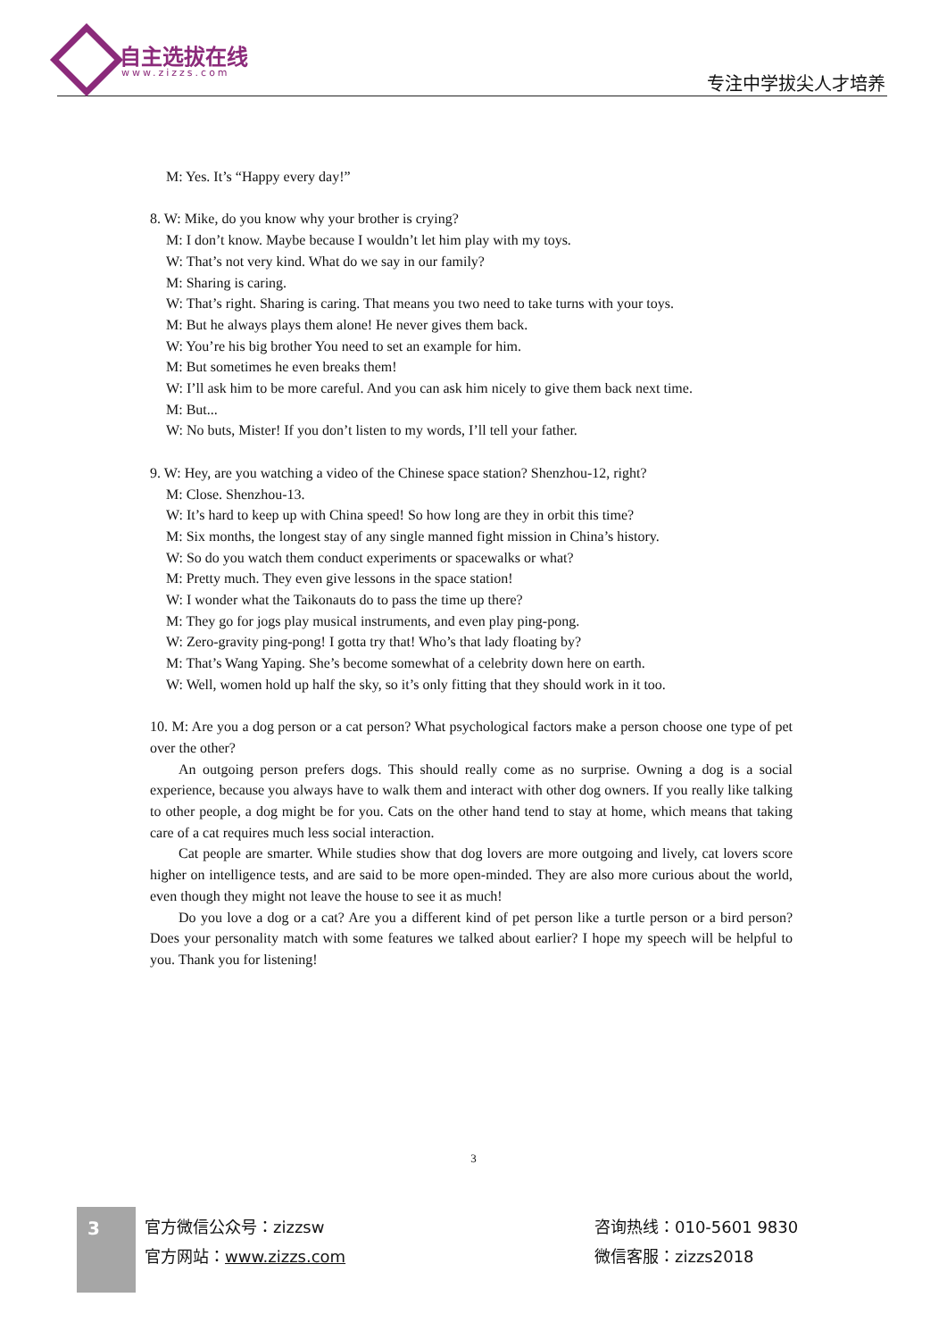自主选拔在线
www.zizzs.com 专注中学拔尖人才培养
M: Yes. It’s “Happy every day!”
8. W: Mike, do you know why your brother is crying?
M: I don’t know. Maybe because I wouldn’t let him play with my toys.
W: That’s not very kind. What do we say in our family?
M: Sharing is caring.
W: That’s right. Sharing is caring. That means you two need to take turns with your toys.
M: But he always plays them alone! He never gives them back.
W: You’re his big brother You need to set an example for him.
M: But sometimes he even breaks them!
W: I’ll ask him to be more careful. And you can ask him nicely to give them back next time.
M: But...
W: No buts, Mister! If you don’t listen to my words, I’ll tell your father.
9. W: Hey, are you watching a video of the Chinese space station? Shenzhou-12, right?
M: Close. Shenzhou-13.
W: It’s hard to keep up with China speed! So how long are they in orbit this time?
M: Six months, the longest stay of any single manned fight mission in China’s history.
W: So do you watch them conduct experiments or spacewalks or what?
M: Pretty much. They even give lessons in the space station!
W: I wonder what the Taikonauts do to pass the time up there?
M: They go for jogs play musical instruments, and even play ping-pong.
W: Zero-gravity ping-pong! I gotta try that! Who’s that lady floating by?
M: That’s Wang Yaping. She’s become somewhat of a celebrity down here on earth.
W: Well, women hold up half the sky, so it’s only fitting that they should work in it too.
10. M: Are you a dog person or a cat person? What psychological factors make a person choose one type of pet over the other?
An outgoing person prefers dogs. This should really come as no surprise. Owning a dog is a social experience, because you always have to walk them and interact with other dog owners. If you really like talking to other people, a dog might be for you. Cats on the other hand tend to stay at home, which means that taking care of a cat requires much less social interaction.
Cat people are smarter. While studies show that dog lovers are more outgoing and lively, cat lovers score higher on intelligence tests, and are said to be more open-minded. They are also more curious about the world, even though they might not leave the house to see it as much!
Do you love a dog or a cat? Are you a different kind of pet person like a turtle person or a bird person? Does your personality match with some features we talked about earlier? I hope my speech will be helpful to you. Thank you for listening!
3
3
官方微信公众号：zizzsw
官方网站：www.zizzs.com
咨询热线：010-5601 9830
微信客服：zizzs2018